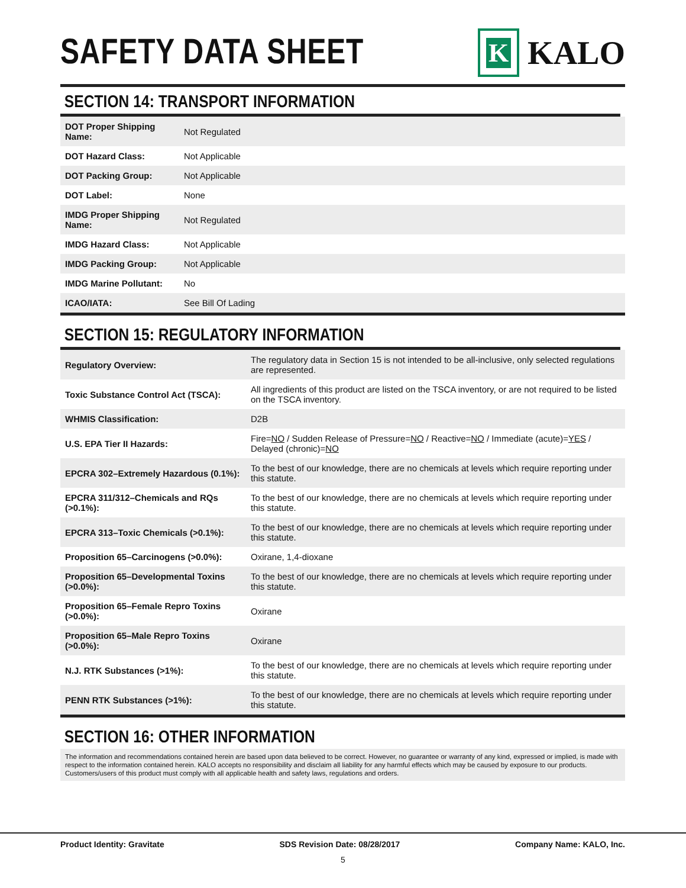SAFETY DATA SHEET
K
KALO
SECTION 14: TRANSPORT INFORMATION
| DOT Proper Shipping Name: | Not Regulated |
| DOT Hazard Class: | Not Applicable |
| DOT Packing Group: | Not Applicable |
| DOT Label: | None |
| IMDG Proper Shipping Name: | Not Regulated |
| IMDG Hazard Class: | Not Applicable |
| IMDG Packing Group: | Not Applicable |
| IMDG Marine Pollutant: | No |
| ICAO/IATA: | See Bill Of Lading |
SECTION 15: REGULATORY INFORMATION
| Regulatory Overview: | The regulatory data in Section 15 is not intended to be all-inclusive, only selected regulations are represented. |
| Toxic Substance Control Act (TSCA): | All ingredients of this product are listed on the TSCA inventory, or are not required to be listed on the TSCA inventory. |
| WHMIS Classification: | D2B |
| U.S. EPA Tier II Hazards: | Fire= NO / Sudden Release of Pressure= NO / Reactive= NO / Immediate (acute)= YES / Delayed (chronic)= NO |
| EPCRA 302–Extremely Hazardous (0.1%): | To the best of our knowledge, there are no chemicals at levels which require reporting under this statute. |
| EPCRA 311/312–Chemicals and RQs (>0.1%): | To the best of our knowledge, there are no chemicals at levels which require reporting under this statute. |
| EPCRA 313–Toxic Chemicals (>0.1%): | To the best of our knowledge, there are no chemicals at levels which require reporting under this statute. |
| Proposition 65–Carcinogens (>0.0%): | Oxirane, 1,4-dioxane |
| Proposition 65–Developmental Toxins (>0.0%): | To the best of our knowledge, there are no chemicals at levels which require reporting under this statute. |
| Proposition 65–Female Repro Toxins (>0.0%): | Oxirane |
| Proposition 65–Male Repro Toxins (>0.0%): | Oxirane |
| N.J. RTK Substances (>1%): | To the best of our knowledge, there are no chemicals at levels which require reporting under this statute. |
| PENN RTK Substances (>1%): | To the best of our knowledge, there are no chemicals at levels which require reporting under this statute. |
SECTION 16: OTHER INFORMATION
The information and recommendations contained herein are based upon data believed to be correct. However, no guarantee or warranty of any kind, expressed or implied, is made with respect to the information contained herein. KALO accepts no responsibility and disclaim all liability for any harmful effects which may be caused by exposure to our products. Customers/users of this product must comply with all applicable health and safety laws, regulations and orders.
Product Identity: Gravitate SDS Revision Date: 08/28/2017 Company Name: KALO, Inc.
5